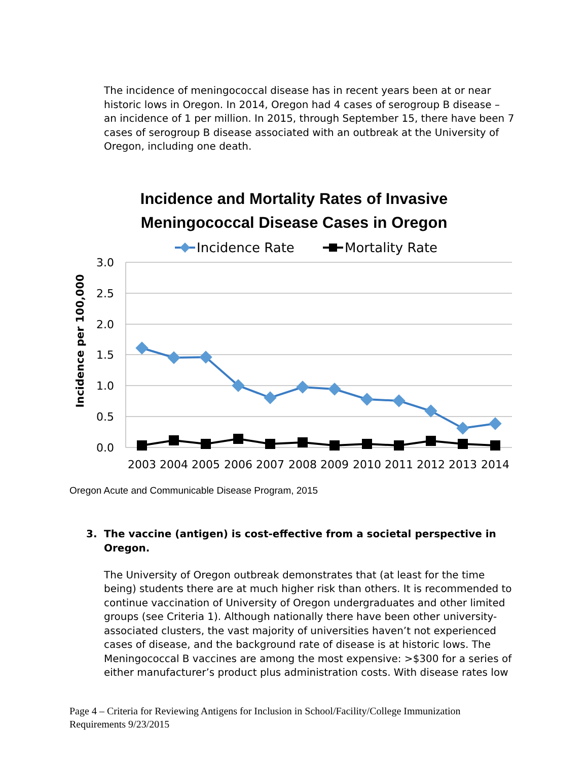The incidence of meningococcal disease has in recent years been at or near historic lows in Oregon. In 2014, Oregon had 4 cases of serogroup B disease – an incidence of 1 per million. In 2015, through September 15, there have been 7 cases of serogroup B disease associated with an outbreak at the University of Oregon, including one death.
Incidence and Mortality Rates of Invasive
Meningococcal Disease Cases in Oregon
Incidence Rate
Mortality Rate
3.0
2.5
2.0
1.5
1.0
0.5
0.0
Incidence per 100,000
2003
2004
2005
2006
2007
2008
2009
2010
2011
2012
2013
2014
Oregon Acute and Communicable Disease Program, 2015
3. The vaccine (antigen) is cost-effective from a societal perspective in Oregon.
The University of Oregon outbreak demonstrates that (at least for the time being) students there are at much higher risk than others. It is recommended to continue vaccination of University of Oregon undergraduates and other limited groups (see Criteria 1). Although nationally there have been other university-associated clusters, the vast majority of universities haven’t not experienced cases of disease, and the background rate of disease is at historic lows. The Meningococcal B vaccines are among the most expensive: >$300 for a series of either manufacturer’s product plus administration costs. With disease rates low
Page 4 – Criteria for Reviewing Antigens for Inclusion in School/Facility/College Immunization
Requirements 9/23/2015